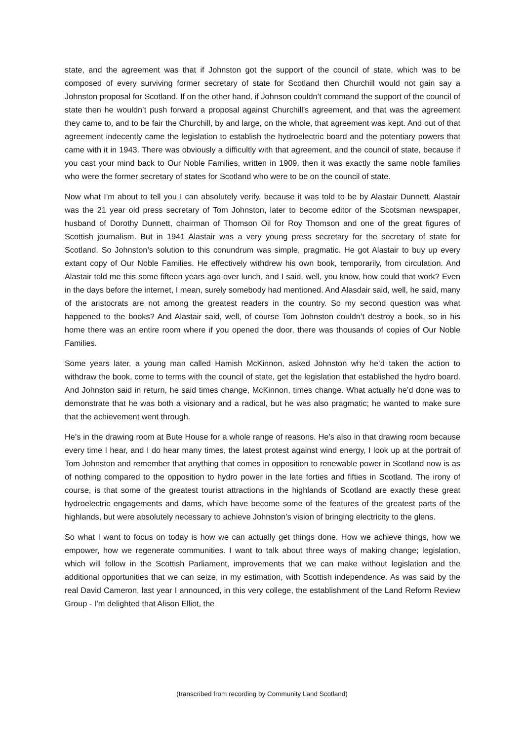state, and the agreement was that if Johnston got the support of the council of state, which was to be composed of every surviving former secretary of state for Scotland then Churchill would not gain say a Johnston proposal for Scotland. If on the other hand, if Johnson couldn’t command the support of the council of state then he wouldn’t push forward a proposal against Churchill’s agreement, and that was the agreement they came to, and to be fair the Churchill, by and large, on the whole, that agreement was kept. And out of that agreement indecently came the legislation to establish the hydroelectric board and the potentiary powers that came with it in 1943. There was obviously a difficultly with that agreement, and the council of state, because if you cast your mind back to Our Noble Families, written in 1909, then it was exactly the same noble families who were the former secretary of states for Scotland who were to be on the council of state.
Now what I’m about to tell you I can absolutely verify, because it was told to be by Alastair Dunnett. Alastair was the 21 year old press secretary of Tom Johnston, later to become editor of the Scotsman newspaper, husband of Dorothy Dunnett, chairman of Thomson Oil for Roy Thomson and one of the great figures of Scottish journalism. But in 1941 Alastair was a very young press secretary for the secretary of state for Scotland. So Johnston’s solution to this conundrum was simple, pragmatic. He got Alastair to buy up every extant copy of Our Noble Families. He effectively withdrew his own book, temporarily, from circulation. And Alastair told me this some fifteen years ago over lunch, and I said, well, you know, how could that work? Even in the days before the internet, I mean, surely somebody had mentioned. And Alasdair said, well, he said, many of the aristocrats are not among the greatest readers in the country. So my second question was what happened to the books? And Alastair said, well, of course Tom Johnston couldn’t destroy a book, so in his home there was an entire room where if you opened the door, there was thousands of copies of Our Noble Families.
Some years later, a young man called Hamish McKinnon, asked Johnston why he’d taken the action to withdraw the book, come to terms with the council of state, get the legislation that established the hydro board. And Johnston said in return, he said times change, McKinnon, times change. What actually he’d done was to demonstrate that he was both a visionary and a radical, but he was also pragmatic; he wanted to make sure that the achievement went through.
He’s in the drawing room at Bute House for a whole range of reasons. He’s also in that drawing room because every time I hear, and I do hear many times, the latest protest against wind energy, I look up at the portrait of Tom Johnston and remember that anything that comes in opposition to renewable power in Scotland now is as of nothing compared to the opposition to hydro power in the late forties and fifties in Scotland. The irony of course, is that some of the greatest tourist attractions in the highlands of Scotland are exactly these great hydroelectric engagements and dams, which have become some of the features of the greatest parts of the highlands, but were absolutely necessary to achieve Johnston’s vision of bringing electricity to the glens.
So what I want to focus on today is how we can actually get things done. How we achieve things, how we empower, how we regenerate communities. I want to talk about three ways of making change; legislation, which will follow in the Scottish Parliament, improvements that we can make without legislation and the additional opportunities that we can seize, in my estimation, with Scottish independence. As was said by the real David Cameron, last year I announced, in this very college, the establishment of the Land Reform Review Group - I’m delighted that Alison Elliot, the
(transcribed from recording by Community Land Scotland)